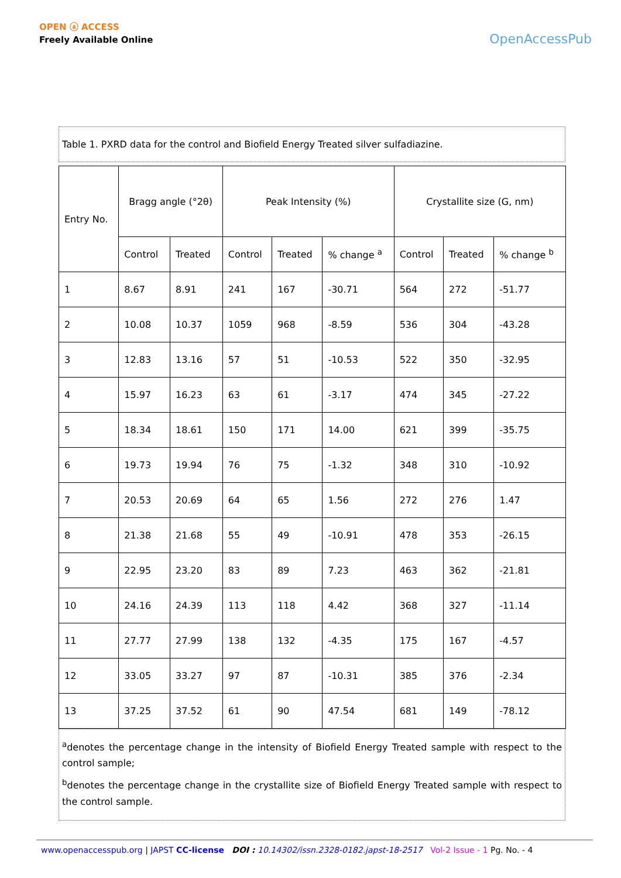OPEN ⓐ ACCESS
Freely Available Online
OpenAccessPub
Table 1. PXRD data for the control and Biofield Energy Treated silver sulfadiazine.
| Entry No. | Bragg angle (°2θ) | | Peak Intensity (%) | | | Crystallite size (G, nm) | | |
| --- | --- | --- | --- | --- | --- | --- | --- | --- |
| | Control | Treated | Control | Treated | % change <sup>a</sup> | Control | Treated | % change <sup>b</sup> |
| 1 | 8.67 | 8.91 | 241 | 167 | -30.71 | 564 | 272 | -51.77 |
| 2 | 10.08 | 10.37 | 1059 | 968 | -8.59 | 536 | 304 | -43.28 |
| 3 | 12.83 | 13.16 | 57 | 51 | -10.53 | 522 | 350 | -32.95 |
| 4 | 15.97 | 16.23 | 63 | 61 | -3.17 | 474 | 345 | -27.22 |
| 5 | 18.34 | 18.61 | 150 | 171 | 14.00 | 621 | 399 | -35.75 |
| 6 | 19.73 | 19.94 | 76 | 75 | -1.32 | 348 | 310 | -10.92 |
| 7 | 20.53 | 20.69 | 64 | 65 | 1.56 | 272 | 276 | 1.47 |
| 8 | 21.38 | 21.68 | 55 | 49 | -10.91 | 478 | 353 | -26.15 |
| 9 | 22.95 | 23.20 | 83 | 89 | 7.23 | 463 | 362 | -21.81 |
| 10 | 24.16 | 24.39 | 113 | 118 | 4.42 | 368 | 327 | -11.14 |
| 11 | 27.77 | 27.99 | 138 | 132 | -4.35 | 175 | 167 | -4.57 |
| 12 | 33.05 | 33.27 | 97 | 87 | -10.31 | 385 | 376 | -2.34 |
| 13 | 37.25 | 37.52 | 61 | 90 | 47.54 | 681 | 149 | -78.12 |
<sup>a</sup> denotes the percentage change in the intensity of Biofield Energy Treated sample with respect to the control sample;
<sup>b</sup> denotes the percentage change in the crystallite size of Biofield Energy Treated sample with respect to the control sample.
www.openaccesspub.org | JAPST CC-license DOI : 10.14302/issn.2328-0182.japst-18-2517 Vol-2 Issue - 1 Pg. No. - 4